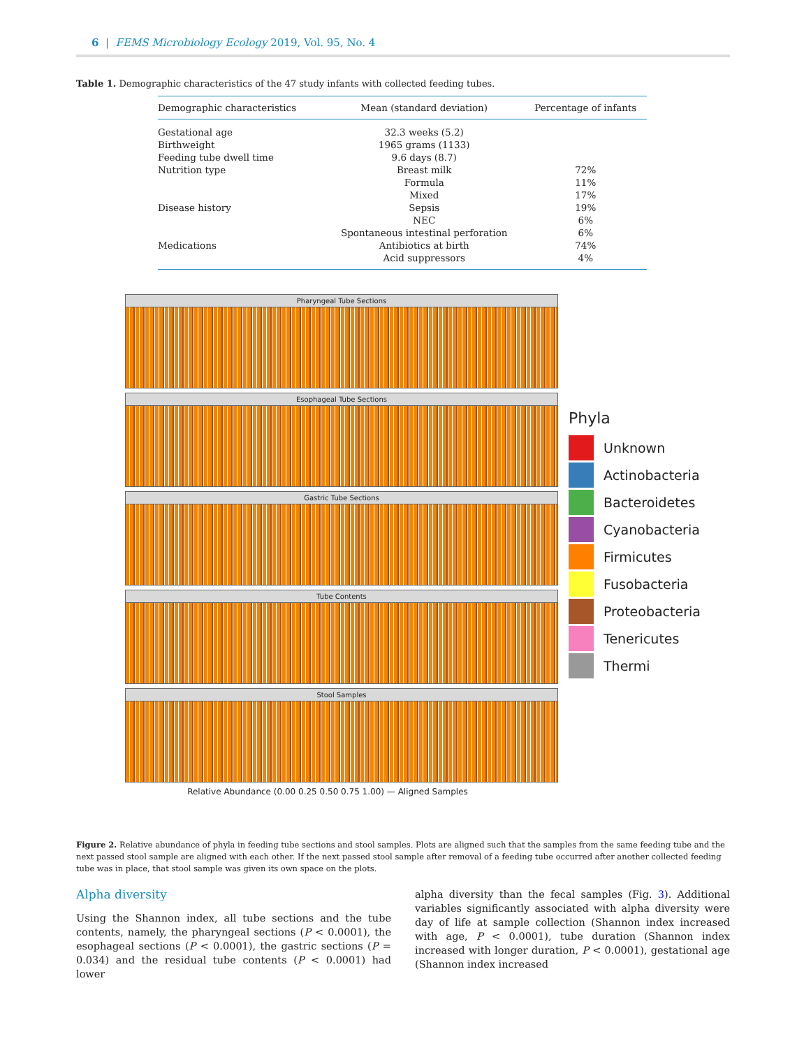6 | FEMS Microbiology Ecology 2019, Vol. 95, No. 4
Table 1. Demographic characteristics of the 47 study infants with collected feeding tubes.
| Demographic characteristics | Mean (standard deviation) | Percentage of infants |
| --- | --- | --- |
| Gestational age | 32.3 weeks (5.2) | |
| Birthweight | 1965 grams (1133) | |
| Feeding tube dwell time | 9.6 days (8.7) | |
| Nutrition type | Breast milk | 72% |
| | Formula | 11% |
| | Mixed | 17% |
| Disease history | Sepsis | 19% |
| | NEC | 6% |
| | Spontaneous intestinal perforation | 6% |
| Medications | Antibiotics at birth | 74% |
| | Acid suppressors | 4% |
Pharyngeal Tube Sections
Esophageal Tube Sections
Gastric Tube Sections
Tube Contents
Stool Samples
Relative Abundance (0.00 0.25 0.50 0.75 1.00) — Aligned Samples
Phyla
Unknown
Actinobacteria
Bacteroidetes
Cyanobacteria
Firmicutes
Fusobacteria
Proteobacteria
Tenericutes
Thermi
Figure 2. Relative abundance of phyla in feeding tube sections and stool samples. Plots are aligned such that the samples from the same feeding tube and the next passed stool sample are aligned with each other. If the next passed stool sample after removal of a feeding tube occurred after another collected feeding tube was in place, that stool sample was given its own space on the plots.
Alpha diversity
Using the Shannon index, all tube sections and the tube contents, namely, the pharyngeal sections (P < 0.0001), the esophageal sections (P < 0.0001), the gastric sections (P = 0.034) and the residual tube contents (P < 0.0001) had lower
alpha diversity than the fecal samples (Fig. 3). Additional variables significantly associated with alpha diversity were day of life at sample collection (Shannon index increased with age, P < 0.0001), tube duration (Shannon index increased with longer duration, P < 0.0001), gestational age (Shannon index increased